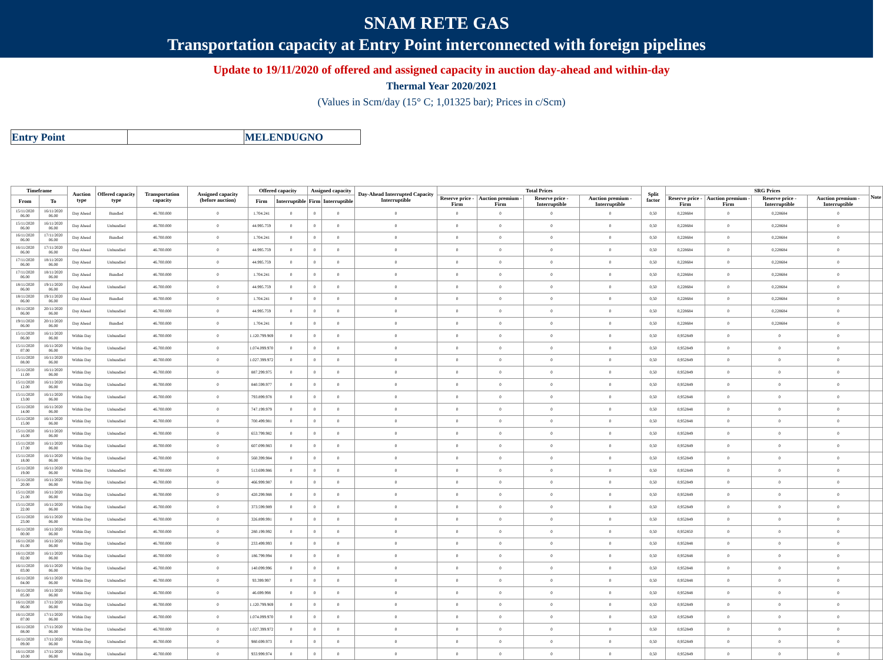SNAM RETE GAS
Transportation capacity at Entry Point interconnected with foreign pipelines
Update to 19/11/2020 of offered and assigned capacity in auction day-ahead and within-day
Thermal Year 2020/2021
(Values in Scm/day (15° C; 1,01325 bar); Prices in c/Scm)
| Entry Point | | MELENDUGNO |
| Timeframe | | Auction type | Offered capacity type | Transportation capacity | Assigned capacity (before auction) | Offered capacity | | Assigned capacity | | Day-Ahead Interrupted Capacity Interruptible | Total Prices | | | | Split factor | SRG Prices | | | | Note |
| --- | --- | --- | --- | --- | --- | --- | --- | --- | --- | --- | --- | --- | --- | --- | --- | --- | --- | --- | --- | --- |
| From | To | | | | | Firm | Interruptible | Firm | Interruptible | | Reserve price - Firm | Auction premium - Firm | Reserve price - Interruptible | Auction premium - Interruptible | | Reserve price - Firm | Auction premium - Firm | Reserve price - Interruptible | Auction premium - Interruptible | |
| 15/11/2020 06.00 | 16/11/2020 06.00 | Day Ahead | Bundled | 46.700.000 | 0 | 1.704.241 | 0 | 0 | 0 | 0 | 0 | 0 | 0 | 0 | 0,50 | 0,228684 | 0 | 0,228684 | 0 | |
| 15/11/2020 06.00 | 16/11/2020 06.00 | Day Ahead | Unbundled | 46.700.000 | 0 | 44.995.759 | 0 | 0 | 0 | 0 | 0 | 0 | 0 | 0 | 0,50 | 0,228684 | 0 | 0,228684 | 0 | |
| 16/11/2020 06.00 | 17/11/2020 06.00 | Day Ahead | Bundled | 46.700.000 | 0 | 1.704.241 | 0 | 0 | 0 | 0 | 0 | 0 | 0 | 0 | 0,50 | 0,228684 | 0 | 0,228684 | 0 | |
| 16/11/2020 06.00 | 17/11/2020 06.00 | Day Ahead | Unbundled | 46.700.000 | 0 | 44.995.759 | 0 | 0 | 0 | 0 | 0 | 0 | 0 | 0 | 0,50 | 0,228684 | 0 | 0,228684 | 0 | |
| 17/11/2020 06.00 | 18/11/2020 06.00 | Day Ahead | Unbundled | 46.700.000 | 0 | 44.995.759 | 0 | 0 | 0 | 0 | 0 | 0 | 0 | 0 | 0,50 | 0,228684 | 0 | 0,228684 | 0 | |
| 17/11/2020 06.00 | 18/11/2020 06.00 | Day Ahead | Bundled | 46.700.000 | 0 | 1.704.241 | 0 | 0 | 0 | 0 | 0 | 0 | 0 | 0 | 0,50 | 0,228684 | 0 | 0,228684 | 0 | |
| 18/11/2020 06.00 | 19/11/2020 06.00 | Day Ahead | Unbundled | 46.700.000 | 0 | 44.995.759 | 0 | 0 | 0 | 0 | 0 | 0 | 0 | 0 | 0,50 | 0,228684 | 0 | 0,228684 | 0 | |
| 18/11/2020 06.00 | 19/11/2020 06.00 | Day Ahead | Bundled | 46.700.000 | 0 | 1.704.241 | 0 | 0 | 0 | 0 | 0 | 0 | 0 | 0 | 0,50 | 0,228684 | 0 | 0,228684 | 0 | |
| 19/11/2020 06.00 | 20/11/2020 06.00 | Day Ahead | Unbundled | 46.700.000 | 0 | 44.995.759 | 0 | 0 | 0 | 0 | 0 | 0 | 0 | 0 | 0,50 | 0,228684 | 0 | 0,228684 | 0 | |
| 19/11/2020 06.00 | 20/11/2020 06.00 | Day Ahead | Bundled | 46.700.000 | 0 | 1.704.241 | 0 | 0 | 0 | 0 | 0 | 0 | 0 | 0 | 0,50 | 0,228684 | 0 | 0,228684 | 0 | |
| 15/11/2020 06.00 | 16/11/2020 06.00 | Within Day | Unbundled | 46.700.000 | 0 | 1.120.799.969 | 0 | 0 | 0 | 0 | 0 | 0 | 0 | 0 | 0,50 | 0,952849 | 0 | 0 | 0 | |
| 15/11/2020 07.00 | 16/11/2020 06.00 | Within Day | Unbundled | 46.700.000 | 0 | 1.074.099.970 | 0 | 0 | 0 | 0 | 0 | 0 | 0 | 0 | 0,50 | 0,952849 | 0 | 0 | 0 | |
| 15/11/2020 08.00 | 16/11/2020 06.00 | Within Day | Unbundled | 46.700.000 | 0 | 1.027.399.972 | 0 | 0 | 0 | 0 | 0 | 0 | 0 | 0 | 0,50 | 0,952849 | 0 | 0 | 0 | |
| 15/11/2020 11.00 | 16/11/2020 06.00 | Within Day | Unbundled | 46.700.000 | 0 | 887.299.975 | 0 | 0 | 0 | 0 | 0 | 0 | 0 | 0 | 0,50 | 0,952849 | 0 | 0 | 0 | |
| 15/11/2020 12.00 | 16/11/2020 06.00 | Within Day | Unbundled | 46.700.000 | 0 | 840.599.977 | 0 | 0 | 0 | 0 | 0 | 0 | 0 | 0 | 0,50 | 0,952849 | 0 | 0 | 0 | |
| 15/11/2020 13.00 | 16/11/2020 06.00 | Within Day | Unbundled | 46.700.000 | 0 | 793.899.978 | 0 | 0 | 0 | 0 | 0 | 0 | 0 | 0 | 0,50 | 0,952848 | 0 | 0 | 0 | |
| 15/11/2020 14.00 | 16/11/2020 06.00 | Within Day | Unbundled | 46.700.000 | 0 | 747.199.979 | 0 | 0 | 0 | 0 | 0 | 0 | 0 | 0 | 0,50 | 0,952848 | 0 | 0 | 0 | |
| 15/11/2020 15.00 | 16/11/2020 06.00 | Within Day | Unbundled | 46.700.000 | 0 | 700.499.981 | 0 | 0 | 0 | 0 | 0 | 0 | 0 | 0 | 0,50 | 0,952848 | 0 | 0 | 0 | |
| 15/11/2020 16.00 | 16/11/2020 06.00 | Within Day | Unbundled | 46.700.000 | 0 | 653.799.982 | 0 | 0 | 0 | 0 | 0 | 0 | 0 | 0 | 0,50 | 0,952849 | 0 | 0 | 0 | |
| 15/11/2020 17.00 | 16/11/2020 06.00 | Within Day | Unbundled | 46.700.000 | 0 | 607.099.983 | 0 | 0 | 0 | 0 | 0 | 0 | 0 | 0 | 0,50 | 0,952849 | 0 | 0 | 0 | |
| 15/11/2020 18.00 | 16/11/2020 06.00 | Within Day | Unbundled | 46.700.000 | 0 | 560.399.984 | 0 | 0 | 0 | 0 | 0 | 0 | 0 | 0 | 0,50 | 0,952849 | 0 | 0 | 0 | |
| 15/11/2020 19.00 | 16/11/2020 06.00 | Within Day | Unbundled | 46.700.000 | 0 | 513.699.986 | 0 | 0 | 0 | 0 | 0 | 0 | 0 | 0 | 0,50 | 0,952849 | 0 | 0 | 0 | |
| 15/11/2020 20.00 | 16/11/2020 06.00 | Within Day | Unbundled | 46.700.000 | 0 | 466.999.987 | 0 | 0 | 0 | 0 | 0 | 0 | 0 | 0 | 0,50 | 0,952849 | 0 | 0 | 0 | |
| 15/11/2020 21.00 | 16/11/2020 06.00 | Within Day | Unbundled | 46.700.000 | 0 | 420.299.988 | 0 | 0 | 0 | 0 | 0 | 0 | 0 | 0 | 0,50 | 0,952849 | 0 | 0 | 0 | |
| 15/11/2020 22.00 | 16/11/2020 06.00 | Within Day | Unbundled | 46.700.000 | 0 | 373.599.989 | 0 | 0 | 0 | 0 | 0 | 0 | 0 | 0 | 0,50 | 0,952849 | 0 | 0 | 0 | |
| 15/11/2020 23.00 | 16/11/2020 06.00 | Within Day | Unbundled | 46.700.000 | 0 | 326.899.991 | 0 | 0 | 0 | 0 | 0 | 0 | 0 | 0 | 0,50 | 0,952849 | 0 | 0 | 0 | |
| 16/11/2020 00.00 | 16/11/2020 06.00 | Within Day | Unbundled | 46.700.000 | 0 | 280.199.992 | 0 | 0 | 0 | 0 | 0 | 0 | 0 | 0 | 0,50 | 0,952850 | 0 | 0 | 0 | |
| 16/11/2020 01.00 | 16/11/2020 06.00 | Within Day | Unbundled | 46.700.000 | 0 | 233.499.993 | 0 | 0 | 0 | 0 | 0 | 0 | 0 | 0 | 0,50 | 0,952848 | 0 | 0 | 0 | |
| 16/11/2020 02.00 | 16/11/2020 06.00 | Within Day | Unbundled | 46.700.000 | 0 | 186.799.994 | 0 | 0 | 0 | 0 | 0 | 0 | 0 | 0 | 0,50 | 0,952848 | 0 | 0 | 0 | |
| 16/11/2020 03.00 | 16/11/2020 06.00 | Within Day | Unbundled | 46.700.000 | 0 | 140.099.996 | 0 | 0 | 0 | 0 | 0 | 0 | 0 | 0 | 0,50 | 0,952848 | 0 | 0 | 0 | |
| 16/11/2020 04.00 | 16/11/2020 06.00 | Within Day | Unbundled | 46.700.000 | 0 | 93.399.997 | 0 | 0 | 0 | 0 | 0 | 0 | 0 | 0 | 0,50 | 0,952848 | 0 | 0 | 0 | |
| 16/11/2020 05.00 | 16/11/2020 06.00 | Within Day | Unbundled | 46.700.000 | 0 | 46.699.998 | 0 | 0 | 0 | 0 | 0 | 0 | 0 | 0 | 0,50 | 0,952848 | 0 | 0 | 0 | |
| 16/11/2020 06.00 | 17/11/2020 06.00 | Within Day | Unbundled | 46.700.000 | 0 | 1.120.799.969 | 0 | 0 | 0 | 0 | 0 | 0 | 0 | 0 | 0,50 | 0,952849 | 0 | 0 | 0 | |
| 16/11/2020 07.00 | 17/11/2020 06.00 | Within Day | Unbundled | 46.700.000 | 0 | 1.074.099.970 | 0 | 0 | 0 | 0 | 0 | 0 | 0 | 0 | 0,50 | 0,952849 | 0 | 0 | 0 | |
| 16/11/2020 08.00 | 17/11/2020 06.00 | Within Day | Unbundled | 46.700.000 | 0 | 1.027.399.972 | 0 | 0 | 0 | 0 | 0 | 0 | 0 | 0 | 0,50 | 0,952849 | 0 | 0 | 0 | |
| 16/11/2020 09.00 | 17/11/2020 06.00 | Within Day | Unbundled | 46.700.000 | 0 | 980.699.973 | 0 | 0 | 0 | 0 | 0 | 0 | 0 | 0 | 0,50 | 0,952849 | 0 | 0 | 0 | |
| 16/11/2020 10.00 | 17/11/2020 06.00 | Within Day | Unbundled | 46.700.000 | 0 | 933.999.974 | 0 | 0 | 0 | 0 | 0 | 0 | 0 | 0 | 0,50 | 0,952849 | 0 | 0 | 0 | |